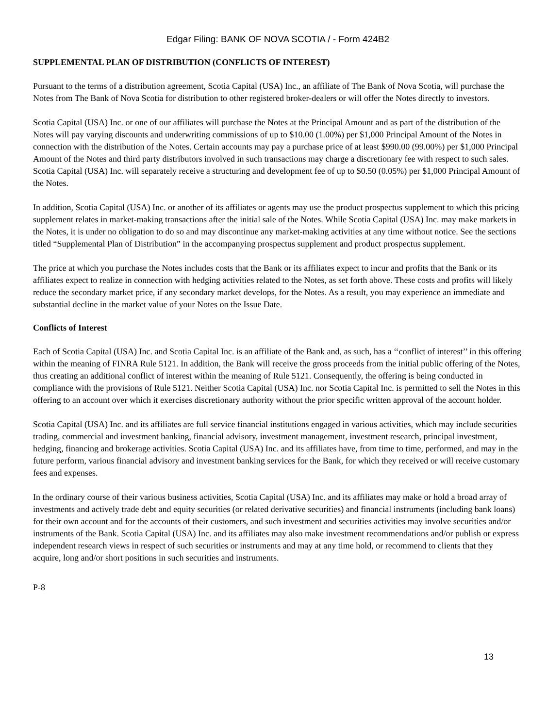Edgar Filing: BANK OF NOVA SCOTIA / - Form 424B2
SUPPLEMENTAL PLAN OF DISTRIBUTION (CONFLICTS OF INTEREST)
Pursuant to the terms of a distribution agreement, Scotia Capital (USA) Inc., an affiliate of The Bank of Nova Scotia, will purchase the Notes from The Bank of Nova Scotia for distribution to other registered broker-dealers or will offer the Notes directly to investors.
Scotia Capital (USA) Inc. or one of our affiliates will purchase the Notes at the Principal Amount and as part of the distribution of the Notes will pay varying discounts and underwriting commissions of up to $10.00 (1.00%) per $1,000 Principal Amount of the Notes in connection with the distribution of the Notes. Certain accounts may pay a purchase price of at least $990.00 (99.00%) per $1,000 Principal Amount of the Notes and third party distributors involved in such transactions may charge a discretionary fee with respect to such sales. Scotia Capital (USA) Inc. will separately receive a structuring and development fee of up to $0.50 (0.05%) per $1,000 Principal Amount of the Notes.
In addition, Scotia Capital (USA) Inc. or another of its affiliates or agents may use the product prospectus supplement to which this pricing supplement relates in market-making transactions after the initial sale of the Notes. While Scotia Capital (USA) Inc. may make markets in the Notes, it is under no obligation to do so and may discontinue any market-making activities at any time without notice. See the sections titled “Supplemental Plan of Distribution” in the accompanying prospectus supplement and product prospectus supplement.
The price at which you purchase the Notes includes costs that the Bank or its affiliates expect to incur and profits that the Bank or its affiliates expect to realize in connection with hedging activities related to the Notes, as set forth above. These costs and profits will likely reduce the secondary market price, if any secondary market develops, for the Notes. As a result, you may experience an immediate and substantial decline in the market value of your Notes on the Issue Date.
Conflicts of Interest
Each of Scotia Capital (USA) Inc. and Scotia Capital Inc. is an affiliate of the Bank and, as such, has a ‘‘conflict of interest’’ in this offering within the meaning of FINRA Rule 5121. In addition, the Bank will receive the gross proceeds from the initial public offering of the Notes, thus creating an additional conflict of interest within the meaning of Rule 5121. Consequently, the offering is being conducted in compliance with the provisions of Rule 5121. Neither Scotia Capital (USA) Inc. nor Scotia Capital Inc. is permitted to sell the Notes in this offering to an account over which it exercises discretionary authority without the prior specific written approval of the account holder.
Scotia Capital (USA) Inc. and its affiliates are full service financial institutions engaged in various activities, which may include securities trading, commercial and investment banking, financial advisory, investment management, investment research, principal investment, hedging, financing and brokerage activities. Scotia Capital (USA) Inc. and its affiliates have, from time to time, performed, and may in the future perform, various financial advisory and investment banking services for the Bank, for which they received or will receive customary fees and expenses.
In the ordinary course of their various business activities, Scotia Capital (USA) Inc. and its affiliates may make or hold a broad array of investments and actively trade debt and equity securities (or related derivative securities) and financial instruments (including bank loans) for their own account and for the accounts of their customers, and such investment and securities activities may involve securities and/or instruments of the Bank. Scotia Capital (USA) Inc. and its affiliates may also make investment recommendations and/or publish or express independent research views in respect of such securities or instruments and may at any time hold, or recommend to clients that they acquire, long and/or short positions in such securities and instruments.
P-8
13